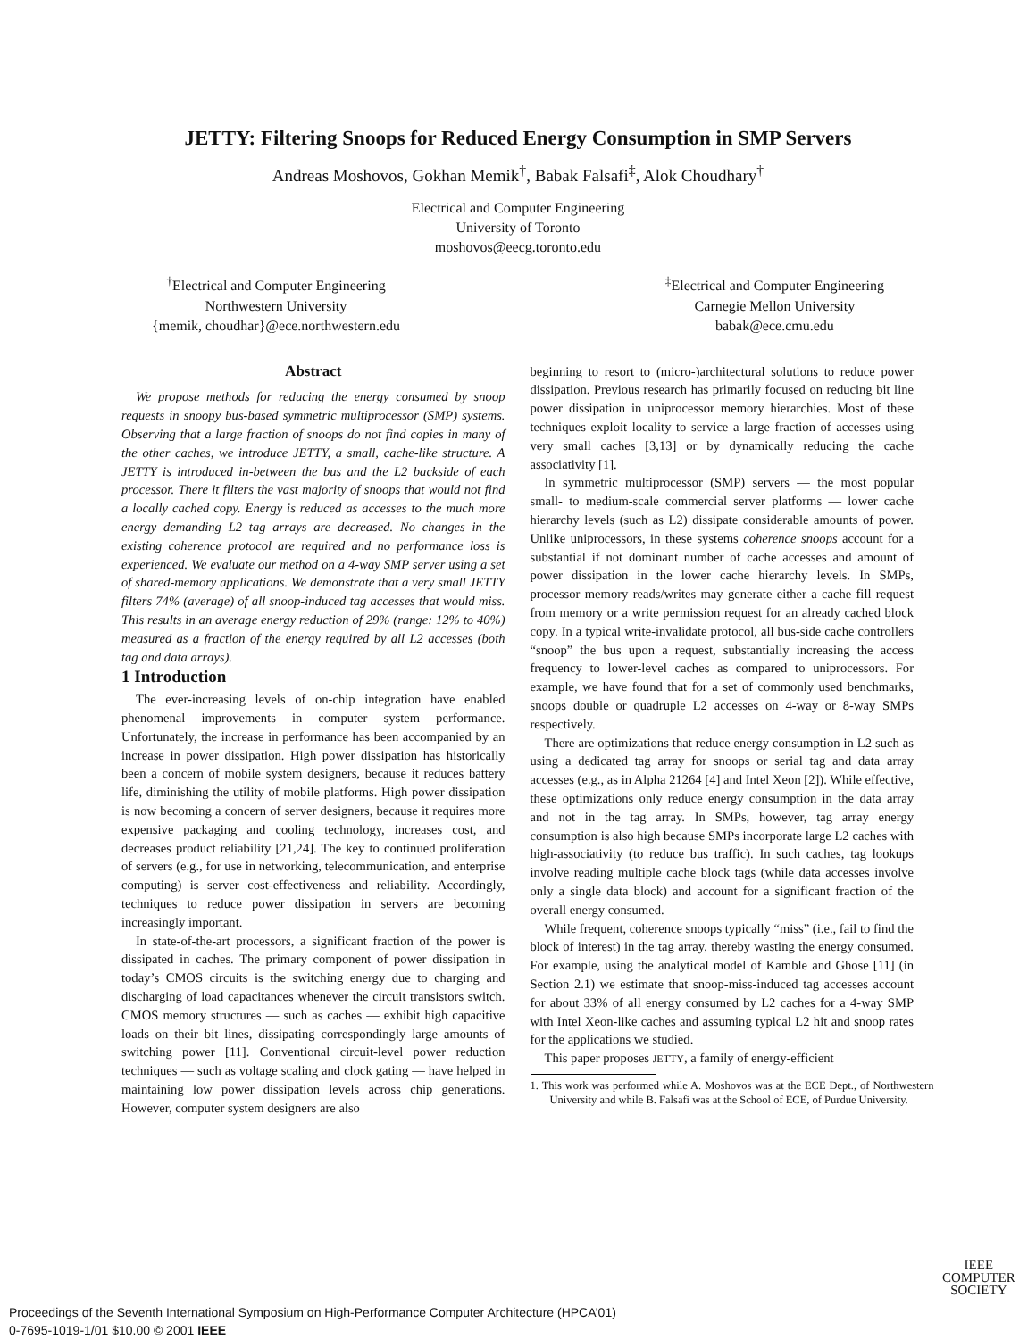JETTY: Filtering Snoops for Reduced Energy Consumption in SMP Servers
Andreas Moshovos, Gokhan Memik<sup>†</sup>, Babak Falsafi<sup>‡</sup>, Alok Choudhary<sup>†</sup>
Electrical and Computer Engineering
University of Toronto
moshovos@eecg.toronto.edu
<sup>†</sup> Electrical and Computer Engineering
Northwestern University
{memik, choudhar}@ece.northwestern.edu
<sup>‡</sup> Electrical and Computer Engineering
Carnegie Mellon University
babak@ece.cmu.edu
Abstract
We propose methods for reducing the energy consumed by snoop requests in snoopy bus-based symmetric multiprocessor (SMP) systems. Observing that a large fraction of snoops do not find copies in many of the other caches, we introduce JETTY, a small, cache-like structure. A JETTY is introduced in-between the bus and the L2 backside of each processor. There it filters the vast majority of snoops that would not find a locally cached copy. Energy is reduced as accesses to the much more energy demanding L2 tag arrays are decreased. No changes in the existing coherence protocol are required and no performance loss is experienced. We evaluate our method on a 4-way SMP server using a set of shared-memory applications. We demonstrate that a very small JETTY filters 74% (average) of all snoop-induced tag accesses that would miss. This results in an average energy reduction of 29% (range: 12% to 40%) measured as a fraction of the energy required by all L2 accesses (both tag and data arrays).
1 Introduction
The ever-increasing levels of on-chip integration have enabled phenomenal improvements in computer system performance. Unfortunately, the increase in performance has been accompanied by an increase in power dissipation. High power dissipation has historically been a concern of mobile system designers, because it reduces battery life, diminishing the utility of mobile platforms. High power dissipation is now becoming a concern of server designers, because it requires more expensive packaging and cooling technology, increases cost, and decreases product reliability [21,24]. The key to continued proliferation of servers (e.g., for use in networking, telecommunication, and enterprise computing) is server cost-effectiveness and reliability. Accordingly, techniques to reduce power dissipation in servers are becoming increasingly important.
In state-of-the-art processors, a significant fraction of the power is dissipated in caches. The primary component of power dissipation in today’s CMOS circuits is the switching energy due to charging and discharging of load capacitances whenever the circuit transistors switch. CMOS memory structures — such as caches — exhibit high capacitive loads on their bit lines, dissipating correspondingly large amounts of switching power [11]. Conventional circuit-level power reduction techniques — such as voltage scaling and clock gating — have helped in maintaining low power dissipation levels across chip generations. However, computer system designers are also
beginning to resort to (micro-)architectural solutions to reduce power dissipation. Previous research has primarily focused on reducing bit line power dissipation in uniprocessor memory hierarchies. Most of these techniques exploit locality to service a large fraction of accesses using very small caches [3,13] or by dynamically reducing the cache associativity [1].
In symmetric multiprocessor (SMP) servers — the most popular small- to medium-scale commercial server platforms — lower cache hierarchy levels (such as L2) dissipate considerable amounts of power. Unlike uniprocessors, in these systems coherence snoops account for a substantial if not dominant number of cache accesses and amount of power dissipation in the lower cache hierarchy levels. In SMPs, processor memory reads/writes may generate either a cache fill request from memory or a write permission request for an already cached block copy. In a typical write-invalidate protocol, all bus-side cache controllers “snoop” the bus upon a request, substantially increasing the access frequency to lower-level caches as compared to uniprocessors. For example, we have found that for a set of commonly used benchmarks, snoops double or quadruple L2 accesses on 4-way or 8-way SMPs respectively.
There are optimizations that reduce energy consumption in L2 such as using a dedicated tag array for snoops or serial tag and data array accesses (e.g., as in Alpha 21264 [4] and Intel Xeon [2]). While effective, these optimizations only reduce energy consumption in the data array and not in the tag array. In SMPs, however, tag array energy consumption is also high because SMPs incorporate large L2 caches with high-associativity (to reduce bus traffic). In such caches, tag lookups involve reading multiple cache block tags (while data accesses involve only a single data block) and account for a significant fraction of the overall energy consumed.
While frequent, coherence snoops typically “miss” (i.e., fail to find the block of interest) in the tag array, thereby wasting the energy consumed. For example, using the analytical model of Kamble and Ghose [11] (in Section 2.1) we estimate that snoop-miss-induced tag accesses account for about 33% of all energy consumed by L2 caches for a 4-way SMP with Intel Xeon-like caches and assuming typical L2 hit and snoop rates for the applications we studied.
This paper proposes JETTY, a family of energy-efficient
1. This work was performed while A. Moshovos was at the ECE Dept., of Northwestern University and while B. Falsafi was at the School of ECE, of Purdue University.
IEEE
COMPUTER
SOCIETY
Proceedings of the Seventh International Symposium on High-Performance Computer Architecture (HPCA’01)
0-7695-1019-1/01 $10.00 © 2001 IEEE